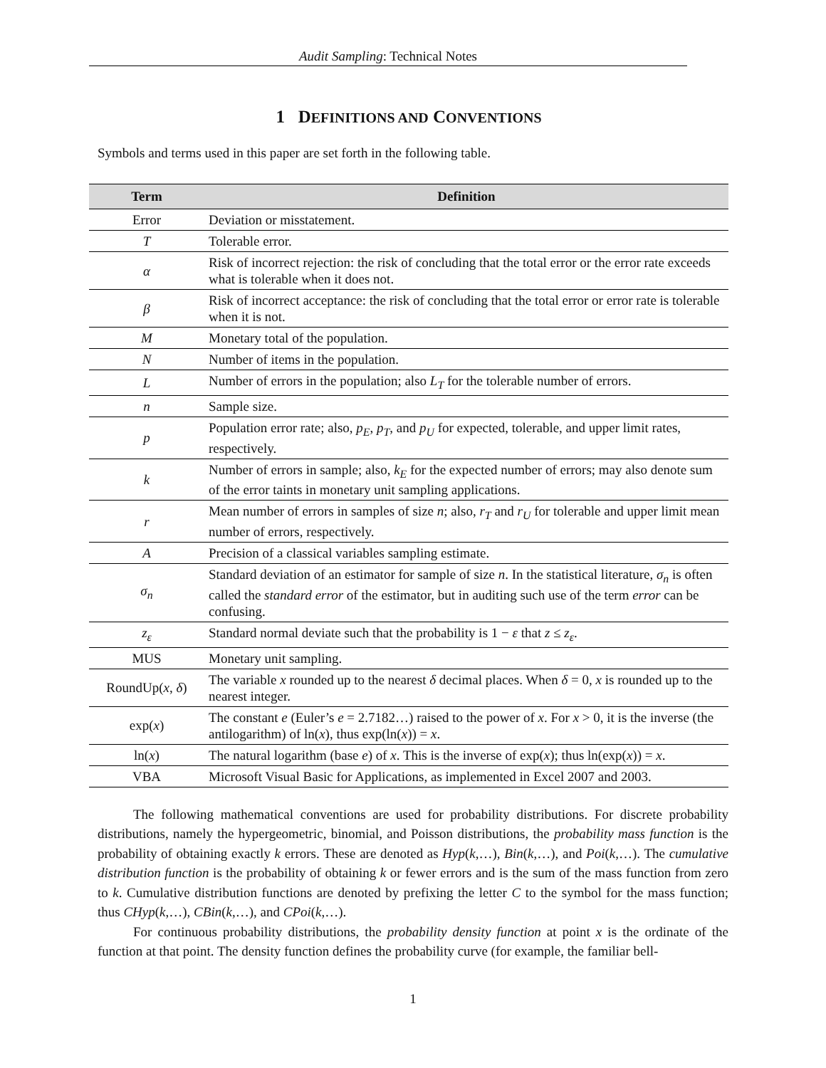Audit Sampling: Technical Notes
1 DEFINITIONS AND CONVENTIONS
Symbols and terms used in this paper are set forth in the following table.
| Term | Definition |
| --- | --- |
| Error | Deviation or misstatement. |
| T | Tolerable error. |
| α | Risk of incorrect rejection: the risk of concluding that the total error or the error rate exceeds what is tolerable when it does not. |
| β | Risk of incorrect acceptance: the risk of concluding that the total error or error rate is tolerable when it is not. |
| M | Monetary total of the population. |
| N | Number of items in the population. |
| L | Number of errors in the population; also L<sub>T</sub> for the tolerable number of errors. |
| n | Sample size. |
| p | Population error rate; also, p<sub>E</sub> , p<sub>T</sub> , and p<sub>U</sub> for expected, tolerable, and upper limit rates, respectively. |
| k | Number of errors in sample; also, k<sub>E</sub> for the expected number of errors; may also denote sum of the error taints in monetary unit sampling applications. |
| r | Mean number of errors in samples of size n ; also, r<sub>T</sub> and r<sub>U</sub> for tolerable and upper limit mean number of errors, respectively. |
| A | Precision of a classical variables sampling estimate. |
| σ<sub>n</sub> | Standard deviation of an estimator for sample of size n . In the statistical literature, σ<sub>n</sub> is often called the standard error of the estimator, but in auditing such use of the term error can be confusing. |
| z<sub>ε</sub> | Standard normal deviate such that the probability is 1 − ε that z ≤ z<sub>ε</sub> . |
| MUS | Monetary unit sampling. |
| RoundUp( x , δ ) | The variable x rounded up to the nearest δ decimal places. When δ = 0, x is rounded up to the nearest integer. |
| exp( x ) | The constant e (Euler’s e = 2.7182…) raised to the power of x . For x > 0, it is the inverse (the antilogarithm) of ln( x ), thus exp(ln( x )) = x . |
| ln( x ) | The natural logarithm (base e ) of x . This is the inverse of exp( x ); thus ln(exp( x )) = x . |
| VBA | Microsoft Visual Basic for Applications, as implemented in Excel 2007 and 2003. |
The following mathematical conventions are used for probability distributions. For discrete probability distributions, namely the hypergeometric, binomial, and Poisson distributions, the probability mass function is the probability of obtaining exactly k errors. These are denoted as Hyp(k,…), Bin(k,…), and Poi(k,…). The cumulative distribution function is the probability of obtaining k or fewer errors and is the sum of the mass function from zero to k. Cumulative distribution functions are denoted by prefixing the letter C to the symbol for the mass function; thus CHyp(k,…), CBin(k,…), and CPoi(k,…).
For continuous probability distributions, the probability density function at point x is the ordinate of the function at that point. The density function defines the probability curve (for example, the familiar bell-
1